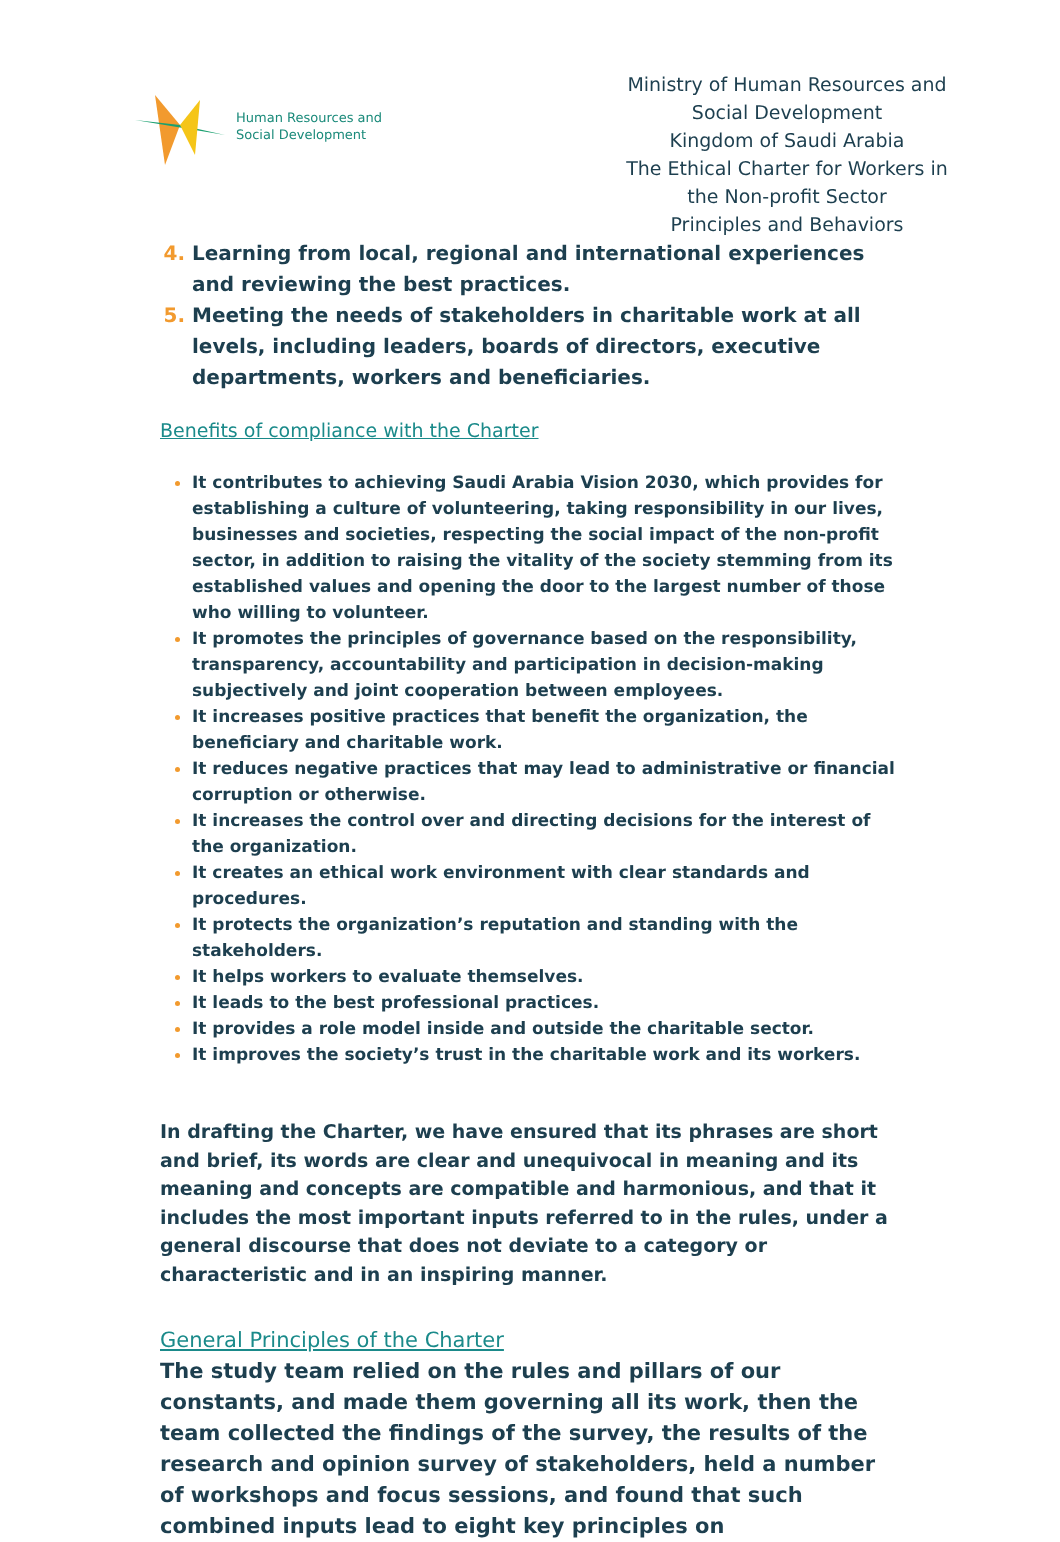Human Resources and
Social Development
Ministry of Human Resources and Social Development
Kingdom of Saudi Arabia
The Ethical Charter for Workers in the Non-profit Sector
Principles and Behaviors
Learning from local, regional and international experiences and reviewing the best practices.
Meeting the needs of stakeholders in charitable work at all levels, including leaders, boards of directors, executive departments, workers and beneficiaries.
Benefits of compliance with the Charter
It contributes to achieving Saudi Arabia Vision 2030, which provides for establishing a culture of volunteering, taking responsibility in our lives, businesses and societies, respecting the social impact of the non-profit sector, in addition to raising the vitality of the society stemming from its established values and opening the door to the largest number of those who willing to volunteer.
It promotes the principles of governance based on the responsibility, transparency, accountability and participation in decision-making subjectively and joint cooperation between employees.
It increases positive practices that benefit the organization, the beneficiary and charitable work.
It reduces negative practices that may lead to administrative or financial corruption or otherwise.
It increases the control over and directing decisions for the interest of the organization.
It creates an ethical work environment with clear standards and procedures.
It protects the organization’s reputation and standing with the stakeholders.
It helps workers to evaluate themselves.
It leads to the best professional practices.
It provides a role model inside and outside the charitable sector.
It improves the society’s trust in the charitable work and its workers.
In drafting the Charter, we have ensured that its phrases are short and brief, its words are clear and unequivocal in meaning and its meaning and concepts are compatible and harmonious, and that it includes the most important inputs referred to in the rules, under a general discourse that does not deviate to a category or characteristic and in an inspiring manner.
General Principles of the Charter
The study team relied on the rules and pillars of our constants, and made them governing all its work, then the team collected the findings of the survey, the results of the research and opinion survey of stakeholders, held a number of workshops and focus sessions, and found that such combined inputs lead to eight key principles on